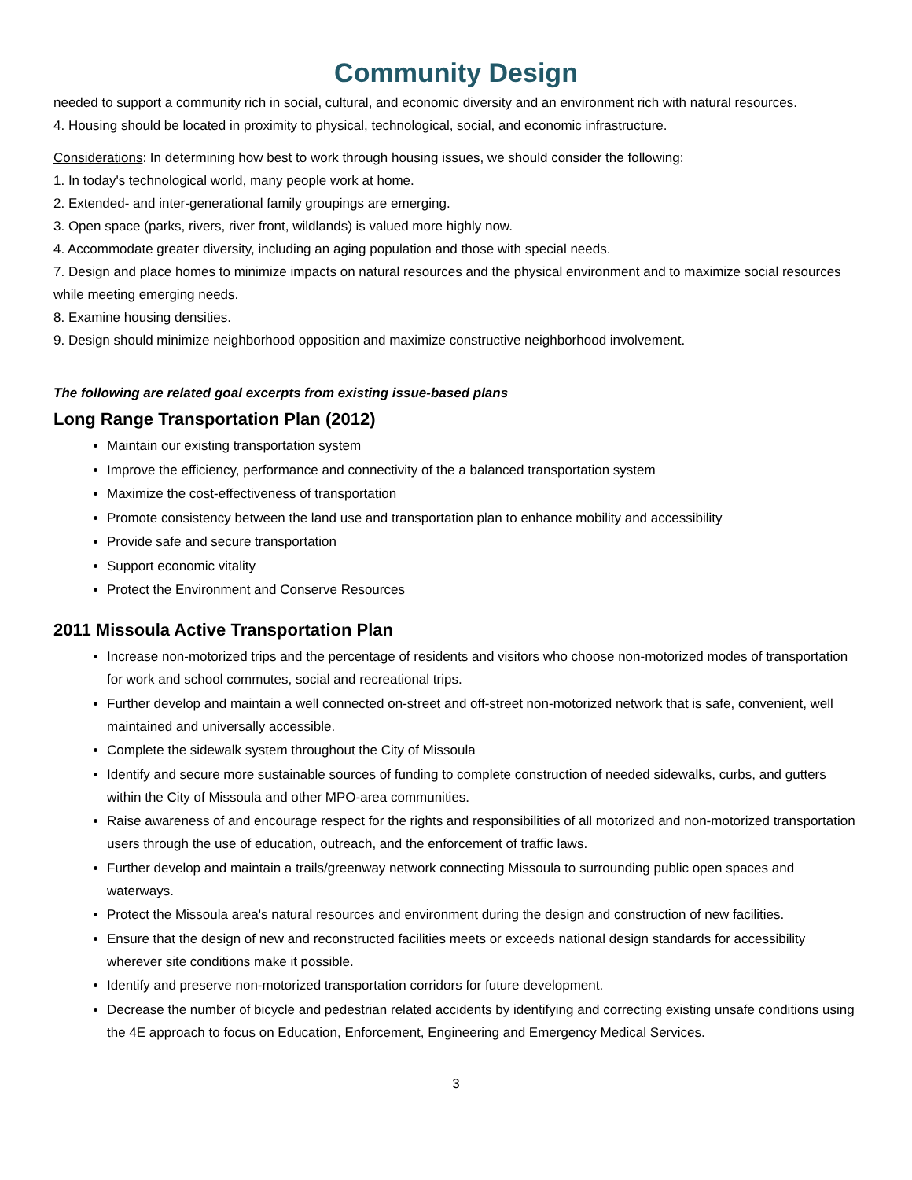Community Design
needed to support a community rich in social, cultural, and economic diversity and an environment rich with natural resources.
4. Housing should be located in proximity to physical, technological, social, and economic infrastructure.
Considerations: In determining how best to work through housing issues, we should consider the following:
1. In today's technological world, many people work at home.
2. Extended- and inter-generational family groupings are emerging.
3. Open space (parks, rivers, river front, wildlands) is valued more highly now.
4. Accommodate greater diversity, including an aging population and those with special needs.
7. Design and place homes to minimize impacts on natural resources and the physical environment and to maximize social resources while meeting emerging needs.
8. Examine housing densities.
9. Design should minimize neighborhood opposition and maximize constructive neighborhood involvement.
The following are related goal excerpts from existing issue-based plans
Long Range Transportation Plan (2012)
Maintain our existing transportation system
Improve the efficiency, performance and connectivity of the a balanced transportation system
Maximize the cost-effectiveness of transportation
Promote consistency between the land use and transportation plan to enhance mobility and accessibility
Provide safe and secure transportation
Support economic vitality
Protect the Environment and Conserve Resources
2011 Missoula Active Transportation Plan
Increase non-motorized trips and the percentage of residents and visitors who choose non-motorized modes of transportation for work and school commutes, social and recreational trips.
Further develop and maintain a well connected on-street and off-street non-motorized network that is safe, convenient, well maintained and universally accessible.
Complete the sidewalk system throughout the City of Missoula
Identify and secure more sustainable sources of funding to complete construction of needed sidewalks, curbs, and gutters within the City of Missoula and other MPO-area communities.
Raise awareness of and encourage respect for the rights and responsibilities of all motorized and non-motorized transportation users through the use of education, outreach, and the enforcement of traffic laws.
Further develop and maintain a trails/greenway network connecting Missoula to surrounding public open spaces and waterways.
Protect the Missoula area's natural resources and environment during the design and construction of new facilities.
Ensure that the design of new and reconstructed facilities meets or exceeds national design standards for accessibility wherever site conditions make it possible.
Identify and preserve non-motorized transportation corridors for future development.
Decrease the number of bicycle and pedestrian related accidents by identifying and correcting existing unsafe conditions using the 4E approach to focus on Education, Enforcement, Engineering and Emergency Medical Services.
3